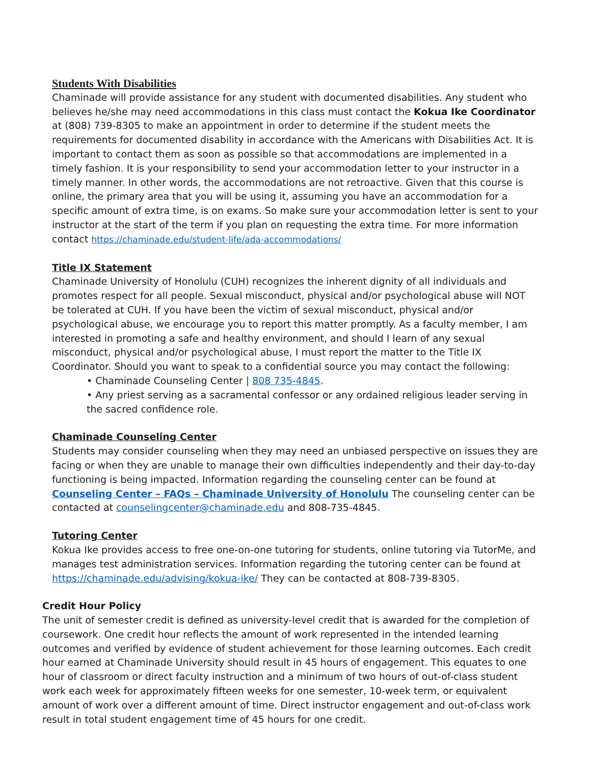Students With Disabilities
Chaminade will provide assistance for any student with documented disabilities. Any student who believes he/she may need accommodations in this class must contact the Kokua Ike Coordinator at (808) 739-8305 to make an appointment in order to determine if the student meets the requirements for documented disability in accordance with the Americans with Disabilities Act. It is important to contact them as soon as possible so that accommodations are implemented in a timely fashion. It is your responsibility to send your accommodation letter to your instructor in a timely manner. In other words, the accommodations are not retroactive. Given that this course is online, the primary area that you will be using it, assuming you have an accommodation for a specific amount of extra time, is on exams. So make sure your accommodation letter is sent to your instructor at the start of the term if you plan on requesting the extra time. For more information contact https://chaminade.edu/student-life/ada-accommodations/
Title IX Statement
Chaminade University of Honolulu (CUH) recognizes the inherent dignity of all individuals and promotes respect for all people. Sexual misconduct, physical and/or psychological abuse will NOT be tolerated at CUH. If you have been the victim of sexual misconduct, physical and/or psychological abuse, we encourage you to report this matter promptly. As a faculty member, I am interested in promoting a safe and healthy environment, and should I learn of any sexual misconduct, physical and/or psychological abuse, I must report the matter to the Title IX Coordinator. Should you want to speak to a confidential source you may contact the following:
• Chaminade Counseling Center | 808 735-4845.
• Any priest serving as a sacramental confessor or any ordained religious leader serving in the sacred confidence role.
Chaminade Counseling Center
Students may consider counseling when they may need an unbiased perspective on issues they are facing or when they are unable to manage their own difficulties independently and their day-to-day functioning is being impacted. Information regarding the counseling center can be found at Counseling Center – FAQs – Chaminade University of Honolulu The counseling center can be contacted at counselingcenter@chaminade.edu and 808-735-4845.
Tutoring Center
Kokua Ike provides access to free one-on-one tutoring for students, online tutoring via TutorMe, and manages test administration services. Information regarding the tutoring center can be found at https://chaminade.edu/advising/kokua-ike/ They can be contacted at 808-739-8305.
Credit Hour Policy
The unit of semester credit is defined as university-level credit that is awarded for the completion of coursework. One credit hour reflects the amount of work represented in the intended learning outcomes and verified by evidence of student achievement for those learning outcomes. Each credit hour earned at Chaminade University should result in 45 hours of engagement. This equates to one hour of classroom or direct faculty instruction and a minimum of two hours of out-of-class student work each week for approximately fifteen weeks for one semester, 10-week term, or equivalent amount of work over a different amount of time. Direct instructor engagement and out-of-class work result in total student engagement time of 45 hours for one credit.